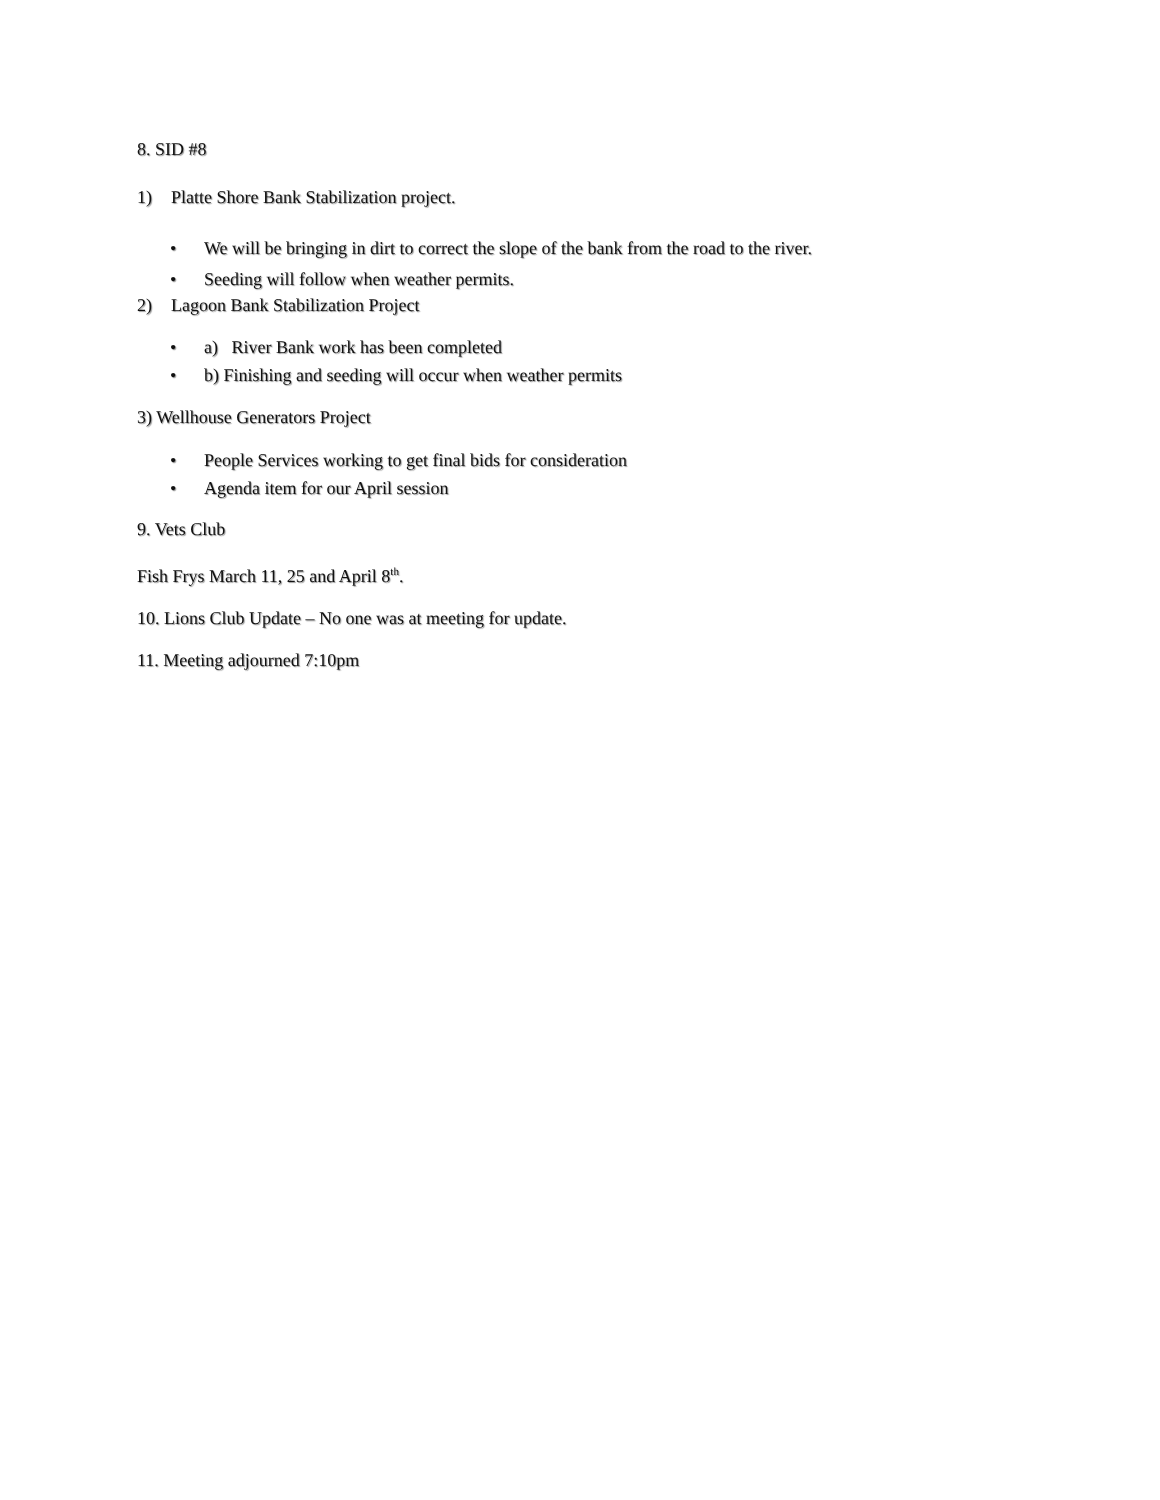8. SID #8
1) Platte Shore Bank Stabilization project.
• We will be bringing in dirt to correct the slope of the bank from the road to the river.
• Seeding will follow when weather permits.
2) Lagoon Bank Stabilization Project
• a) River Bank work has been completed
• b) Finishing and seeding will occur when weather permits
3) Wellhouse Generators Project
• People Services working to get final bids for consideration
• Agenda item for our April session
9. Vets Club
Fish Frys March 11, 25 and April 8<sup>th</sup>.
10. Lions Club Update – No one was at meeting for update.
11. Meeting adjourned 7:10pm